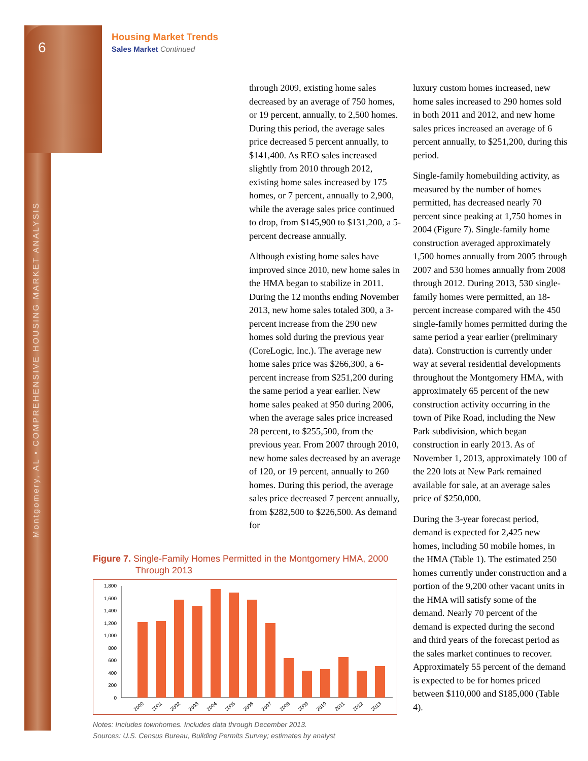6
Montgomery, AL • COMPREHENSIVE HOUSING MARKET ANALYSIS
Housing Market Trends
Sales Market Continued
through 2009, existing home sales decreased by an average of 750 homes, or 19 percent, annually, to 2,500 homes. During this period, the average sales price decreased 5 percent annually, to $141,400. As REO sales increased slightly from 2010 through 2012, existing home sales increased by 175 homes, or 7 percent, annually to 2,900, while the average sales price continued to drop, from $145,900 to $131,200, a 5-percent decrease annually.
Although existing home sales have improved since 2010, new home sales in the HMA began to stabilize in 2011. During the 12 months ending November 2013, new home sales totaled 300, a 3-percent increase from the 290 new homes sold during the previous year (CoreLogic, Inc.). The average new home sales price was $266,300, a 6-percent increase from $251,200 during the same period a year earlier. New home sales peaked at 950 during 2006, when the average sales price increased 28 percent, to $255,500, from the previous year. From 2007 through 2010, new home sales decreased by an average of 120, or 19 percent, annually to 260 homes. During this period, the average sales price decreased 7 percent annually, from $282,500 to $226,500. As demand for
luxury custom homes increased, new home sales increased to 290 homes sold in both 2011 and 2012, and new home sales prices increased an average of 6 percent annually, to $251,200, during this period.
Single-family homebuilding activity, as measured by the number of homes permitted, has decreased nearly 70 percent since peaking at 1,750 homes in 2004 (Figure 7). Single-family home construction averaged approximately 1,500 homes annually from 2005 through 2007 and 530 homes annually from 2008 through 2012. During 2013, 530 single-family homes were permitted, an 18-percent increase compared with the 450 single-family homes permitted during the same period a year earlier (preliminary data). Construction is currently under way at several residential developments throughout the Montgomery HMA, with approximately 65 percent of the new construction activity occurring in the town of Pike Road, including the New Park subdivision, which began construction in early 2013. As of November 1, 2013, approximately 100 of the 220 lots at New Park remained available for sale, at an average sales price of $250,000.
During the 3-year forecast period, demand is expected for 2,425 new homes, including 50 mobile homes, in the HMA (Table 1). The estimated 250 homes currently under construction and a portion of the 9,200 other vacant units in the HMA will satisfy some of the demand. Nearly 70 percent of the demand is expected during the second and third years of the forecast period as the sales market continues to recover. Approximately 55 percent of the demand is expected to be for homes priced between $110,000 and $185,000 (Table 4).
Figure 7. Single-Family Homes Permitted in the Montgomery HMA, 2000 Through 2013
0
200
400
600
800
1,000
1,200
1,400
1,600
1,800
2000
2001
2002
2003
2004
2005
2006
2007
2008
2009
2010
2011
2012
2013
Notes: Includes townhomes. Includes data through December 2013.
Sources: U.S. Census Bureau, Building Permits Survey; estimates by analyst